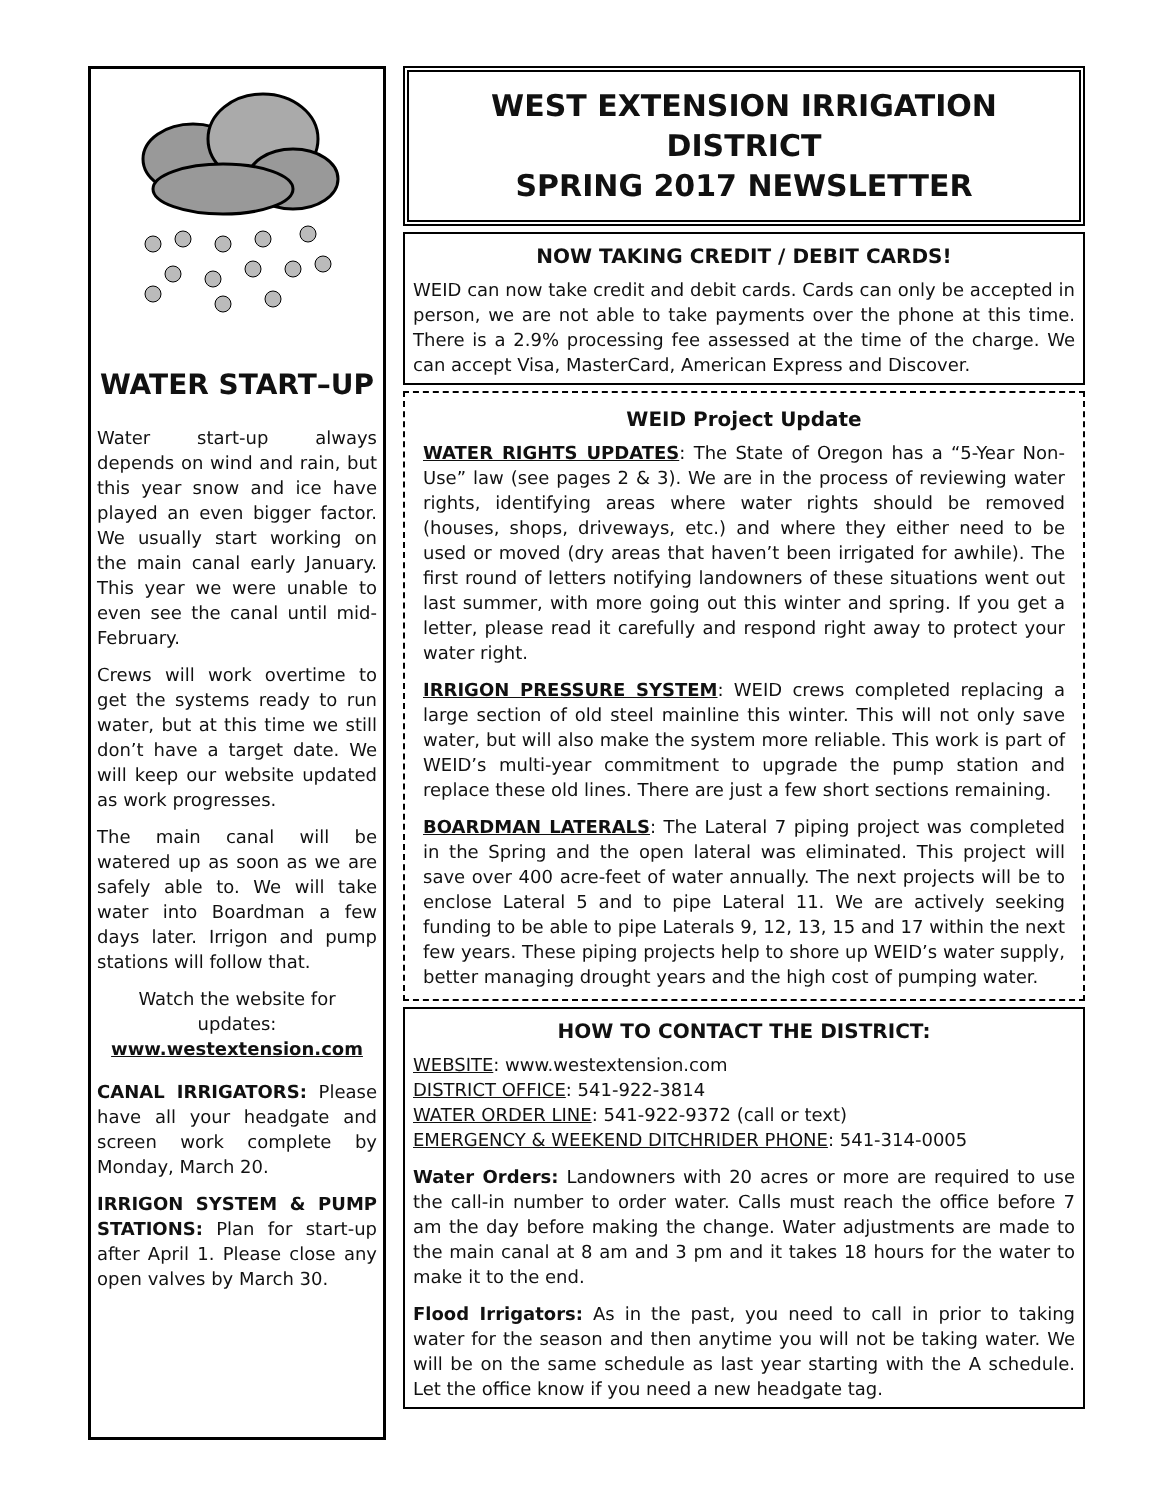WATER START–UP
Water start-up always depends on wind and rain, but this year snow and ice have played an even bigger factor. We usually start working on the main canal early January. This year we were unable to even see the canal until mid-February.
Crews will work overtime to get the systems ready to run water, but at this time we still don’t have a target date. We will keep our website updated as work progresses.
The main canal will be watered up as soon as we are safely able to. We will take water into Boardman a few days later. Irrigon and pump stations will follow that.
Watch the website for updates:
www.westextension.com
CANAL IRRIGATORS: Please have all your headgate and screen work complete by Monday, March 20.
IRRIGON SYSTEM & PUMP STATIONS: Plan for start-up after April 1. Please close any open valves by March 30.
WEST EXTENSION IRRIGATION DISTRICT
SPRING 2017 NEWSLETTER
NOW TAKING CREDIT / DEBIT CARDS!
WEID can now take credit and debit cards. Cards can only be accepted in person, we are not able to take payments over the phone at this time. There is a 2.9% processing fee assessed at the time of the charge. We can accept Visa, MasterCard, American Express and Discover.
WEID Project Update
WATER RIGHTS UPDATES: The State of Oregon has a “5-Year Non-Use” law (see pages 2 & 3). We are in the process of reviewing water rights, identifying areas where water rights should be removed (houses, shops, driveways, etc.) and where they either need to be used or moved (dry areas that haven’t been irrigated for awhile). The first round of letters notifying landowners of these situations went out last summer, with more going out this winter and spring. If you get a letter, please read it carefully and respond right away to protect your water right.
IRRIGON PRESSURE SYSTEM: WEID crews completed replacing a large section of old steel mainline this winter. This will not only save water, but will also make the system more reliable. This work is part of WEID’s multi-year commitment to upgrade the pump station and replace these old lines. There are just a few short sections remaining.
BOARDMAN LATERALS: The Lateral 7 piping project was completed in the Spring and the open lateral was eliminated. This project will save over 400 acre-feet of water annually. The next projects will be to enclose Lateral 5 and to pipe Lateral 11. We are actively seeking funding to be able to pipe Laterals 9, 12, 13, 15 and 17 within the next few years. These piping projects help to shore up WEID’s water supply, better managing drought years and the high cost of pumping water.
HOW TO CONTACT THE DISTRICT:
WEBSITE: www.westextension.com
DISTRICT OFFICE: 541-922-3814
WATER ORDER LINE: 541-922-9372 (call or text)
EMERGENCY & WEEKEND DITCHRIDER PHONE: 541-314-0005
Water Orders: Landowners with 20 acres or more are required to use the call-in number to order water. Calls must reach the office before 7 am the day before making the change. Water adjustments are made to the main canal at 8 am and 3 pm and it takes 18 hours for the water to make it to the end.
Flood Irrigators: As in the past, you need to call in prior to taking water for the season and then anytime you will not be taking water. We will be on the same schedule as last year starting with the A schedule. Let the office know if you need a new headgate tag.